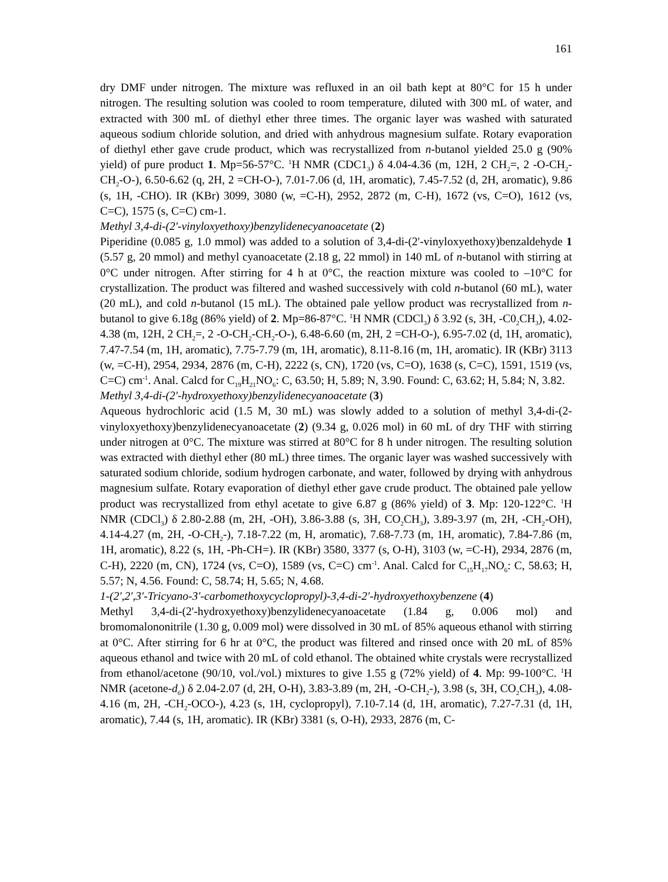161
dry DMF under nitrogen. The mixture was refluxed in an oil bath kept at 80°C for 15 h under nitrogen. The resulting solution was cooled to room temperature, diluted with 300 mL of water, and extracted with 300 mL of diethyl ether three times. The organic layer was washed with saturated aqueous sodium chloride solution, and dried with anhydrous magnesium sulfate. Rotary evaporation of diethyl ether gave crude product, which was recrystallized from n-butanol yielded 25.0 g (90% yield) of pure product 1. Mp=56-57°C. <sup>1</sup>H NMR (CDC1<sub>3</sub>) δ 4.04-4.36 (m, 12H, 2 CH<sub>2</sub>=, 2 -O-CH<sub>2</sub>-CH<sub>2</sub>-O-), 6.50-6.62 (q, 2H, 2 =CH-O-), 7.01-7.06 (d, 1H, aromatic), 7.45-7.52 (d, 2H, aromatic), 9.86 (s, 1H, -CHO). IR (KBr) 3099, 3080 (w, =C-H), 2952, 2872 (m, C-H), 1672 (vs, C=O), 1612 (vs, C=C), 1575 (s, C=C) cm-1.
Methyl 3,4-di-(2'-vinyloxyethoxy)benzylidenecyanoacetate (2)
Piperidine (0.085 g, 1.0 mmol) was added to a solution of 3,4-di-(2'-vinyloxyethoxy)benzaldehyde 1 (5.57 g, 20 mmol) and methyl cyanoacetate (2.18 g, 22 mmol) in 140 mL of n-butanol with stirring at 0°C under nitrogen. After stirring for 4 h at 0°C, the reaction mixture was cooled to –10°C for crystallization. The product was filtered and washed successively with cold n-butanol (60 mL), water (20 mL), and cold n-butanol (15 mL). The obtained pale yellow product was recrystallized from n-butanol to give 6.18g (86% yield) of 2. Mp=86-87°C. <sup>1</sup>H NMR (CDCl<sub>3</sub>) δ 3.92 (s, 3H, -C0<sub>2</sub>CH<sub>3</sub>), 4.02-4.38 (m, 12H, 2 CH<sub>2</sub>=, 2 -O-CH<sub>2</sub>-CH<sub>2</sub>-O-), 6.48-6.60 (m, 2H, 2 =CH-O-), 6.95-7.02 (d, 1H, aromatic), 7.47-7.54 (m, 1H, aromatic), 7.75-7.79 (m, 1H, aromatic), 8.11-8.16 (m, 1H, aromatic). IR (KBr) 3113 (w, =C-H), 2954, 2934, 2876 (m, C-H), 2222 (s, CN), 1720 (vs, C=O), 1638 (s, C=C), 1591, 1519 (vs, C=C) cm<sup>-1</sup>. Anal. Calcd for C<sub>19</sub>H<sub>21</sub>NO<sub>6</sub>: C, 63.50; H, 5.89; N, 3.90. Found: C, 63.62; H, 5.84; N, 3.82.
Methyl 3,4-di-(2'-hydroxyethoxy)benzylidenecyanoacetate (3)
Aqueous hydrochloric acid (1.5 M, 30 mL) was slowly added to a solution of methyl 3,4-di-(2-vinyloxyethoxy)benzylidenecyanoacetate (2) (9.34 g, 0.026 mol) in 60 mL of dry THF with stirring under nitrogen at 0°C. The mixture was stirred at 80°C for 8 h under nitrogen. The resulting solution was extracted with diethyl ether (80 mL) three times. The organic layer was washed successively with saturated sodium chloride, sodium hydrogen carbonate, and water, followed by drying with anhydrous magnesium sulfate. Rotary evaporation of diethyl ether gave crude product. The obtained pale yellow product was recrystallized from ethyl acetate to give 6.87 g (86% yield) of 3. Mp: 120-122°C. <sup>1</sup>H NMR (CDCl<sub>3</sub>) δ 2.80-2.88 (m, 2H, -OH), 3.86-3.88 (s, 3H, CO<sub>2</sub>CH<sub>3</sub>), 3.89-3.97 (m, 2H, -CH<sub>2</sub>-OH), 4.14-4.27 (m, 2H, -O-CH<sub>2</sub>-), 7.18-7.22 (m, H, aromatic), 7.68-7.73 (m, 1H, aromatic), 7.84-7.86 (m, 1H, aromatic), 8.22 (s, 1H, -Ph-CH=). IR (KBr) 3580, 3377 (s, O-H), 3103 (w, =C-H), 2934, 2876 (m, C-H), 2220 (m, CN), 1724 (vs, C=O), 1589 (vs, C=C) cm<sup>-1</sup>. Anal. Calcd for C<sub>15</sub>H<sub>17</sub>NO<sub>6</sub>: C, 58.63; H, 5.57; N, 4.56. Found: C, 58.74; H, 5.65; N, 4.68.
1-(2',2',3'-Tricyano-3'-carbomethoxycyclopropyl)-3,4-di-2'-hydroxyethoxybenzene (4)
Methyl 3,4-di-(2'-hydroxyethoxy)benzylidenecyanoacetate (1.84 g, 0.006 mol) and bromomalononitrile (1.30 g, 0.009 mol) were dissolved in 30 mL of 85% aqueous ethanol with stirring at 0°C. After stirring for 6 hr at 0°C, the product was filtered and rinsed once with 20 mL of 85% aqueous ethanol and twice with 20 mL of cold ethanol. The obtained white crystals were recrystallized from ethanol/acetone (90/10, vol./vol.) mixtures to give 1.55 g (72% yield) of 4. Mp: 99-100°C. <sup>1</sup>H NMR (acetone-d<sub>6</sub>) δ 2.04-2.07 (d, 2H, O-H), 3.83-3.89 (m, 2H, -O-CH<sub>2</sub>-), 3.98 (s, 3H, CO<sub>2</sub>CH<sub>3</sub>), 4.08-4.16 (m, 2H, -CH<sub>2</sub>-OCO-), 4.23 (s, 1H, cyclopropyl), 7.10-7.14 (d, 1H, aromatic), 7.27-7.31 (d, 1H, aromatic), 7.44 (s, 1H, aromatic). IR (KBr) 3381 (s, O-H), 2933, 2876 (m, C-